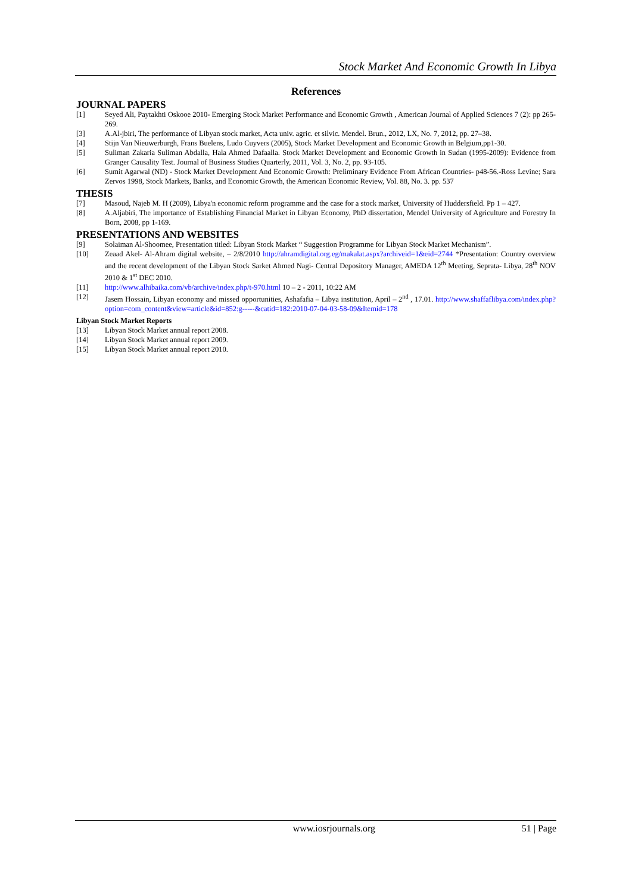Stock Market And Economic Growth In Libya
References
JOURNAL PAPERS
[1] Seyed Ali, Paytakhti Oskooe 2010- Emerging Stock Market Performance and Economic Growth , American Journal of Applied Sciences 7 (2): pp 265-269.
[3] A.Al-jbiri, The performance of Libyan stock market, Acta univ. agric. et silvic. Mendel. Brun., 2012, LX, No. 7, 2012, pp. 27–38.
[4] Stijn Van Nieuwerburgh, Frans Buelens, Ludo Cuyvers (2005), Stock Market Development and Economic Growth in Belgium,pp1-30.
[5] Suliman Zakaria Suliman Abdalla, Hala Ahmed Dafaalla. Stock Market Development and Economic Growth in Sudan (1995-2009): Evidence from Granger Causality Test. Journal of Business Studies Quarterly, 2011, Vol. 3, No. 2, pp. 93-105.
[6] Sumit Agarwal (ND) - Stock Market Development And Economic Growth: Preliminary Evidence From African Countries- p48-56.-Ross Levine; Sara Zervos 1998, Stock Markets, Banks, and Economic Growth, the American Economic Review, Vol. 88, No. 3. pp. 537
THESIS
[7] Masoud, Najeb M. H (2009), Libya'n economic reform programme and the case for a stock market, University of Huddersfield. Pp 1 – 427.
[8] A.Aljabiri, The importance of Establishing Financial Market in Libyan Economy, PhD dissertation, Mendel University of Agriculture and Forestry In Born, 2008, pp 1-169.
PRESENTATIONS AND WEBSITES
[9] Solaiman Al-Shoomee, Presentation titled: Libyan Stock Market “ Suggestion Programme for Libyan Stock Market Mechanism”.
[10] Zeaad Akel- Al-Ahram digital website, – 2/8/2010 http://ahramdigital.org.eg/makalat.aspx?archiveid=1&eid=2744 *Presentation: Country overview and the recent development of the Libyan Stock Sarket Ahmed Nagi- Central Depository Manager, AMEDA 12<sup>th</sup> Meeting, Seprata- Libya, 28<sup>th</sup> NOV 2010 & 1<sup>st</sup> DEC 2010.
[11] http://www.alhibaika.com/vb/archive/index.php/t-970.html 10 – 2 - 2011, 10:22 AM
[12] Jasem Hossain, Libyan economy and missed opportunities, Ashafafia – Libya institution, April – 2<sup>nd</sup> , 17.01. http://www.shaffaflibya.com/index.php?option=com_content&view=article&id=852:g-----&catid=182:2010-07-04-03-58-09&Itemid=178
Libyan Stock Market Reports
[13] Libyan Stock Market annual report 2008.
[14] Libyan Stock Market annual report 2009.
[15] Libyan Stock Market annual report 2010.
www.iosrjournals.org 51 | Page